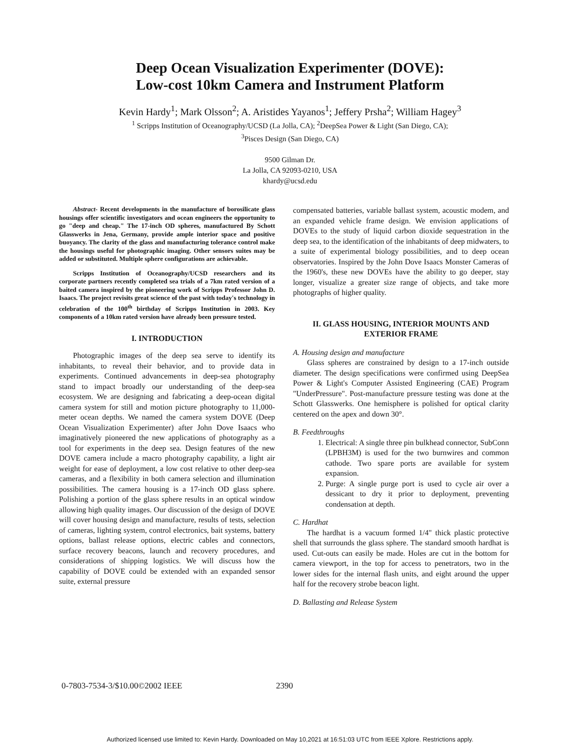Deep Ocean Visualization Experimenter (DOVE):
Low-cost 10km Camera and Instrument Platform
Kevin Hardy<sup>1</sup>; Mark Olsson<sup>2</sup>; A. Aristides Yayanos<sup>1</sup>; Jeffery Prsha<sup>2</sup>; William Hagey<sup>3</sup>
<sup>1</sup> Scripps Institution of Oceanography/UCSD (La Jolla, CA); <sup>2</sup>DeepSea Power & Light (San Diego, CA);
<sup>3</sup> Pisces Design (San Diego, CA)
9500 Gilman Dr.
La Jolla, CA 92093-0210, USA
khardy@ucsd.edu
Abstract- Recent developments in the manufacture of borosilicate glass housings offer scientific investigators and ocean engineers the opportunity to go "deep and cheap." The 17-inch OD spheres, manufactured By Schott Glasswerks in Jena, Germany, provide ample interior space and positive buoyancy. The clarity of the glass and manufacturing tolerance control make the housings useful for photographic imaging. Other sensors suites may be added or substituted. Multiple sphere configurations are achievable.
Scripps Institution of Oceanography/UCSD researchers and its corporate partners recently completed sea trials of a 7km rated version of a baited camera inspired by the pioneering work of Scripps Professor John D. Isaacs. The project revisits great science of the past with today's technology in celebration of the 100<sup>th</sup> birthday of Scripps Institution in 2003. Key components of a 10km rated version have already been pressure tested.
I. INTRODUCTION
Photographic images of the deep sea serve to identify its inhabitants, to reveal their behavior, and to provide data in experiments. Continued advancements in deep-sea photography stand to impact broadly our understanding of the deep-sea ecosystem. We are designing and fabricating a deep-ocean digital camera system for still and motion picture photography to 11,000-meter ocean depths. We named the camera system DOVE (Deep Ocean Visualization Experimenter) after John Dove Isaacs who imaginatively pioneered the new applications of photography as a tool for experiments in the deep sea. Design features of the new DOVE camera include a macro photography capability, a light air weight for ease of deployment, a low cost relative to other deep-sea cameras, and a flexibility in both camera selection and illumination possibilities. The camera housing is a 17-inch OD glass sphere. Polishing a portion of the glass sphere results in an optical window allowing high quality images. Our discussion of the design of DOVE will cover housing design and manufacture, results of tests, selection of cameras, lighting system, control electronics, bait systems, battery options, ballast release options, electric cables and connectors, surface recovery beacons, launch and recovery procedures, and considerations of shipping logistics. We will discuss how the capability of DOVE could be extended with an expanded sensor suite, external pressure
compensated batteries, variable ballast system, acoustic modem, and an expanded vehicle frame design. We envision applications of DOVEs to the study of liquid carbon dioxide sequestration in the deep sea, to the identification of the inhabitants of deep midwaters, to a suite of experimental biology possibilities, and to deep ocean observatories. Inspired by the John Dove Isaacs Monster Cameras of the 1960's, these new DOVEs have the ability to go deeper, stay longer, visualize a greater size range of objects, and take more photographs of higher quality.
II. GLASS HOUSING, INTERIOR MOUNTS AND EXTERIOR FRAME
A. Housing design and manufacture
Glass spheres are constrained by design to a 17-inch outside diameter. The design specifications were confirmed using DeepSea Power & Light's Computer Assisted Engineering (CAE) Program "UnderPressure". Post-manufacture pressure testing was done at the Schott Glasswerks. One hemisphere is polished for optical clarity centered on the apex and down 30°.
B. Feedthroughs
1. Electrical: A single three pin bulkhead connector, SubConn (LPBH3M) is used for the two burnwires and common cathode. Two spare ports are available for system expansion.
2. Purge: A single purge port is used to cycle air over a dessicant to dry it prior to deployment, preventing condensation at depth.
C. Hardhat
The hardhat is a vacuum formed 1/4" thick plastic protective shell that surrounds the glass sphere. The standard smooth hardhat is used. Cut-outs can easily be made. Holes are cut in the bottom for camera viewport, in the top for access to penetrators, two in the lower sides for the internal flash units, and eight around the upper half for the recovery strobe beacon light.
D. Ballasting and Release System
0-7803-7534-3/$10.00©2002 IEEE 2390
Authorized licensed use limited to: Kevin Hardy. Downloaded on May 10,2021 at 16:51:03 UTC from IEEE Xplore. Restrictions apply.